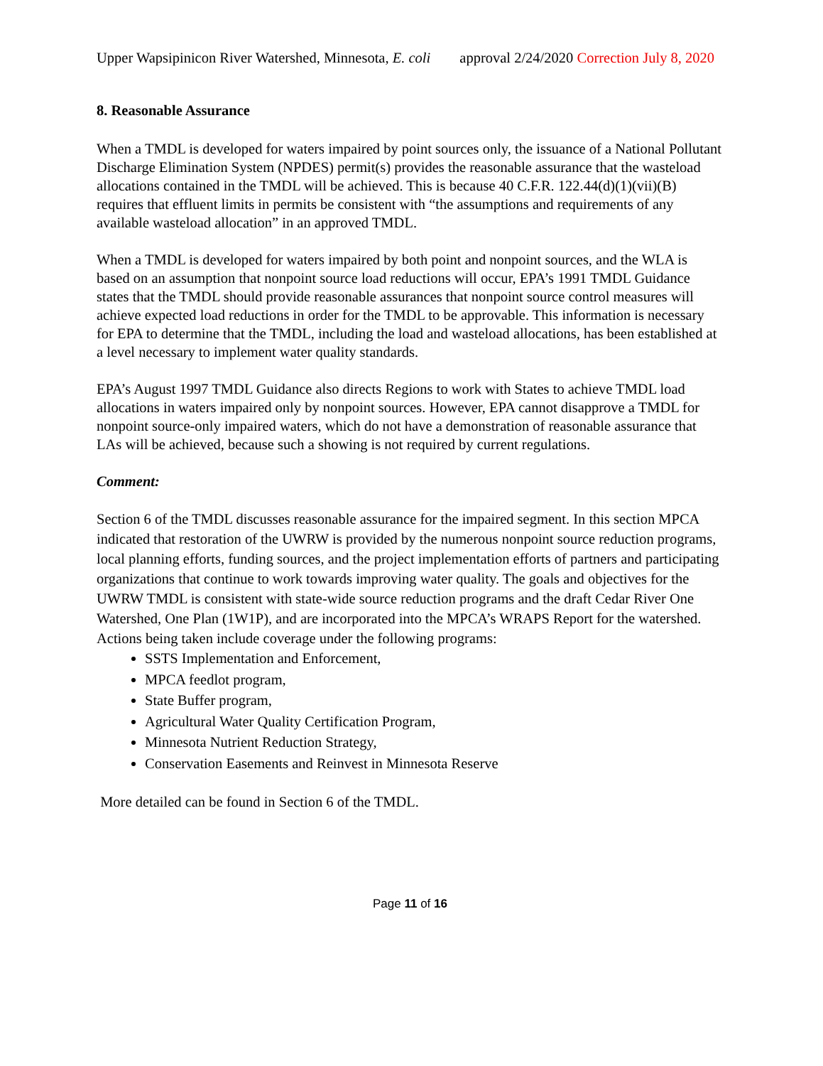Upper Wapsipinicon River Watershed, Minnesota, E. coli approval 2/24/2020 Correction July 8, 2020
8. Reasonable Assurance
When a TMDL is developed for waters impaired by point sources only, the issuance of a National Pollutant Discharge Elimination System (NPDES) permit(s) provides the reasonable assurance that the wasteload allocations contained in the TMDL will be achieved. This is because 40 C.F.R. 122.44(d)(1)(vii)(B) requires that effluent limits in permits be consistent with “the assumptions and requirements of any available wasteload allocation” in an approved TMDL.
When a TMDL is developed for waters impaired by both point and nonpoint sources, and the WLA is based on an assumption that nonpoint source load reductions will occur, EPA’s 1991 TMDL Guidance states that the TMDL should provide reasonable assurances that nonpoint source control measures will achieve expected load reductions in order for the TMDL to be approvable. This information is necessary for EPA to determine that the TMDL, including the load and wasteload allocations, has been established at a level necessary to implement water quality standards.
EPA’s August 1997 TMDL Guidance also directs Regions to work with States to achieve TMDL load allocations in waters impaired only by nonpoint sources. However, EPA cannot disapprove a TMDL for nonpoint source-only impaired waters, which do not have a demonstration of reasonable assurance that LAs will be achieved, because such a showing is not required by current regulations.
Comment:
Section 6 of the TMDL discusses reasonable assurance for the impaired segment. In this section MPCA indicated that restoration of the UWRW is provided by the numerous nonpoint source reduction programs, local planning efforts, funding sources, and the project implementation efforts of partners and participating organizations that continue to work towards improving water quality. The goals and objectives for the UWRW TMDL is consistent with state-wide source reduction programs and the draft Cedar River One Watershed, One Plan (1W1P), and are incorporated into the MPCA’s WRAPS Report for the watershed. Actions being taken include coverage under the following programs:
SSTS Implementation and Enforcement,
MPCA feedlot program,
State Buffer program,
Agricultural Water Quality Certification Program,
Minnesota Nutrient Reduction Strategy,
Conservation Easements and Reinvest in Minnesota Reserve
More detailed can be found in Section 6 of the TMDL.
Page 11 of 16